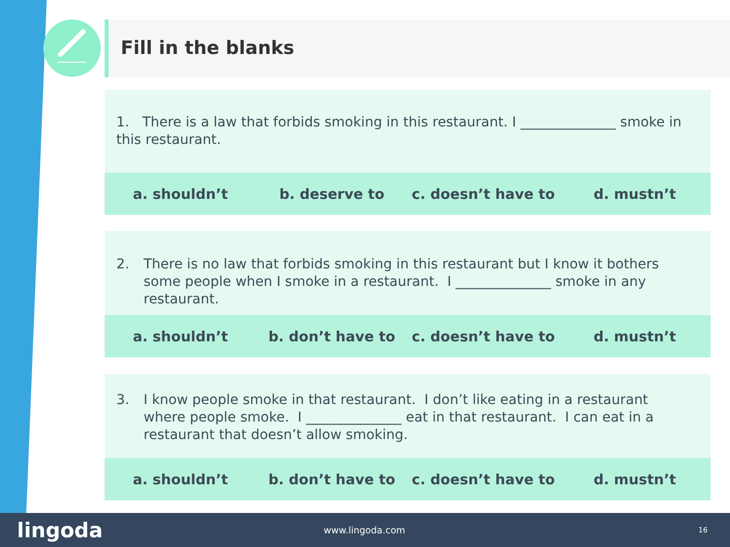Fill in the blanks
1. There is a law that forbids smoking in this restaurant. I ______________ smoke in this restaurant.
a. shouldn’t b. deserve to c. doesn’t have to d. mustn’t
2. There is no law that forbids smoking in this restaurant but I know it bothers some people when I smoke in a restaurant. I ______________ smoke in any restaurant.
a. shouldn’t b. don’t have to c. doesn’t have to d. mustn’t
3. I know people smoke in that restaurant. I don’t like eating in a restaurant where people smoke. I ______________ eat in that restaurant. I can eat in a restaurant that doesn’t allow smoking.
a. shouldn’t b. don’t have to c. doesn’t have to d. mustn’t
lingoda
www.lingoda.com
16